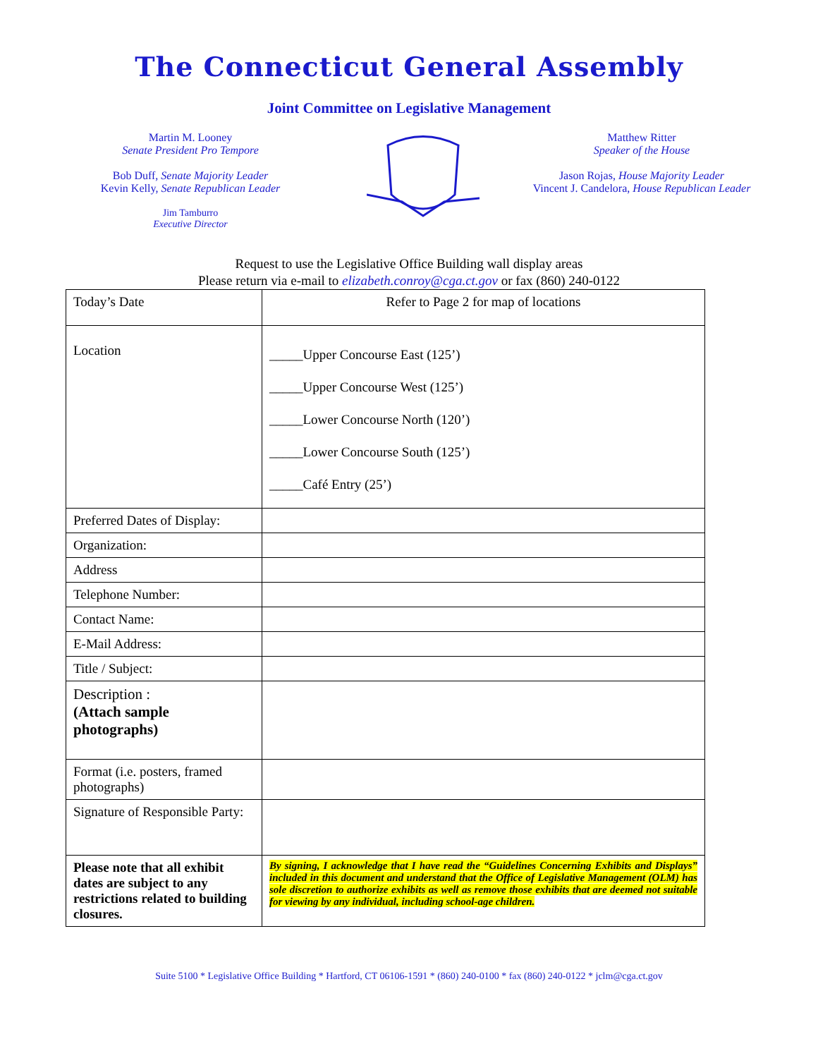The Connecticut General Assembly
Joint Committee on Legislative Management
Martin M. Looney
Senate President Pro Tempore
Bob Duff, Senate Majority Leader
Kevin Kelly, Senate Republican Leader
Jim Tamburro
Executive Director
Matthew Ritter
Speaker of the House
Jason Rojas, House Majority Leader
Vincent J. Candelora, House Republican Leader
Request to use the Legislative Office Building wall display areas
Please return via e-mail to elizabeth.conroy@cga.ct.gov or fax (860) 240-0122
| Today’s Date | Refer to Page 2 for map of locations |
| Location | _____Upper Concourse East (125’) _____Upper Concourse West (125’) _____Lower Concourse North (120’) _____Lower Concourse South (125’) _____Café Entry (25’) |
| Preferred Dates of Display: | |
| Organization: | |
| Address | |
| Telephone Number: | |
| Contact Name: | |
| E-Mail Address: | |
| Title / Subject: | |
| Description : (Attach sample photographs) | |
| Format (i.e. posters, framed photographs) | |
| Signature of Responsible Party: | |
| Please note that all exhibit dates are subject to any restrictions related to building closures. | By signing, I acknowledge that I have read the “Guidelines Concerning Exhibits and Displays” included in this document and understand that the Office of Legislative Management (OLM) has sole discretion to authorize exhibits as well as remove those exhibits that are deemed not suitable for viewing by any individual, including school-age children. |
Suite 5100 * Legislative Office Building * Hartford, CT 06106-1591 * (860) 240-0100 * fax (860) 240-0122 * jclm@cga.ct.gov